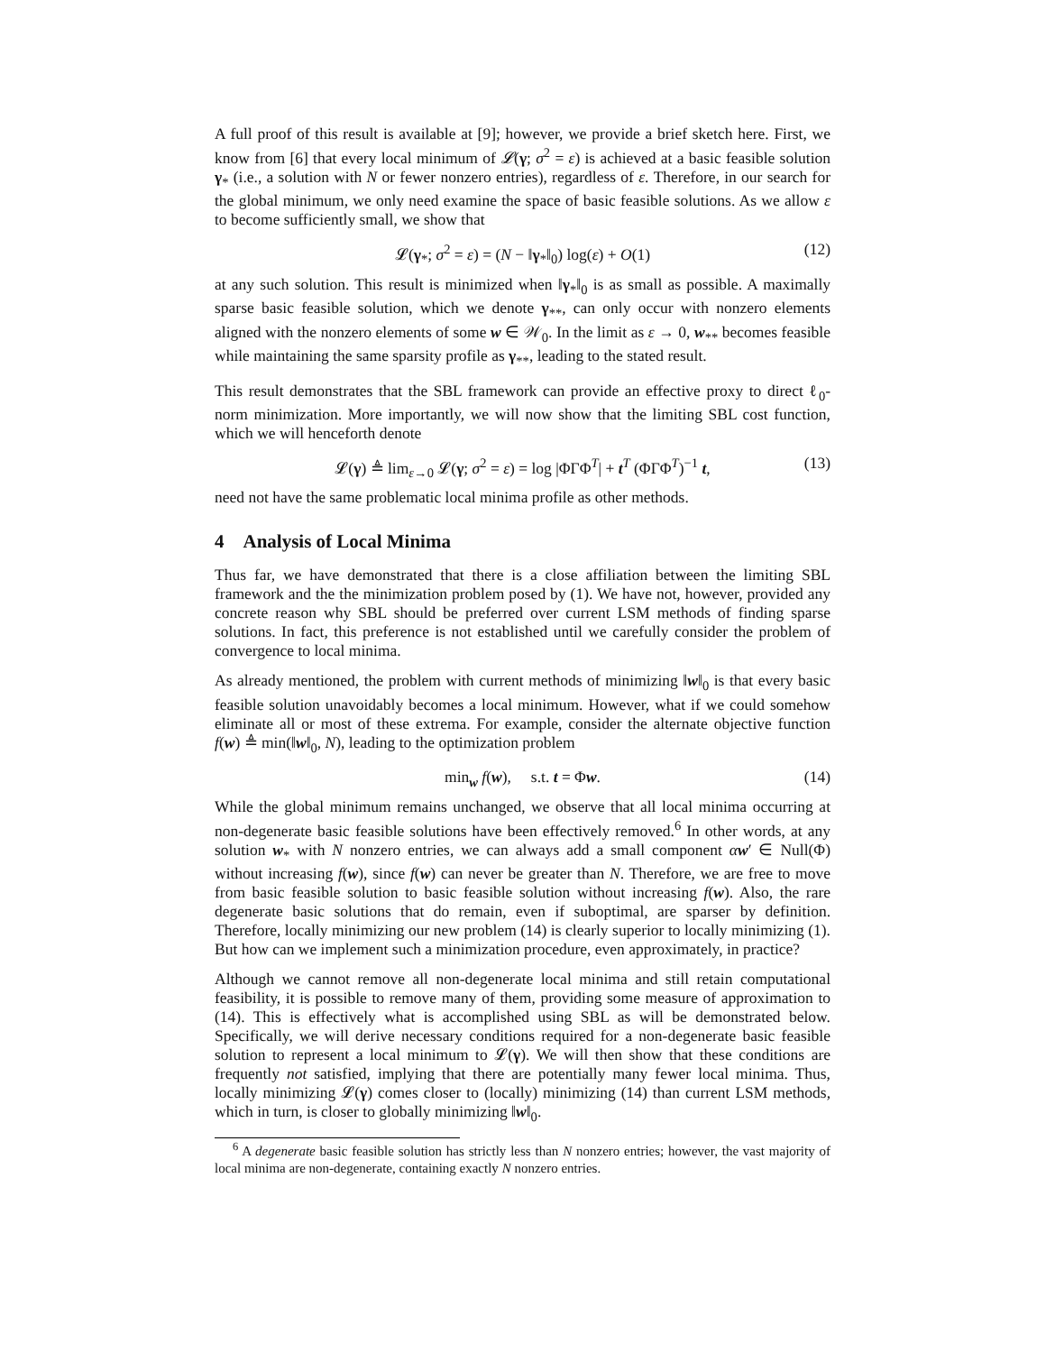A full proof of this result is available at [9]; however, we provide a brief sketch here. First, we know from [6] that every local minimum of 𝓛(γ; σ<sup>2</sup> = ε) is achieved at a basic feasible solution γ<sub>*</sub> (i.e., a solution with N or fewer nonzero entries), regardless of ε. Therefore, in our search for the global minimum, we only need examine the space of basic feasible solutions. As we allow ε to become sufficiently small, we show that
𝓛(γ<sub>*</sub>; σ<sup>2</sup> = ε) = (N − ‖γ<sub>*</sub>‖<sub>0</sub>) log(ε) + O(1) (12)
at any such solution. This result is minimized when ‖γ<sub>*</sub>‖<sub>0</sub> is as small as possible. A maximally sparse basic feasible solution, which we denote γ<sub>**</sub>, can only occur with nonzero elements aligned with the nonzero elements of some w ∈ 𝒲<sub>0</sub>. In the limit as ε → 0, w<sub>**</sub> becomes feasible while maintaining the same sparsity profile as γ<sub>**</sub>, leading to the stated result.
This result demonstrates that the SBL framework can provide an effective proxy to direct ℓ<sub>0</sub>-norm minimization. More importantly, we will now show that the limiting SBL cost function, which we will henceforth denote
𝓛(γ) ≜ lim<sub>ε→0</sub> 𝓛(γ; σ<sup>2</sup> = ε) = log |ΦΓΦ<sup>T</sup>| + t<sup>T</sup> (ΦΓΦ<sup>T</sup>)<sup>−1</sup> t, (13)
need not have the same problematic local minima profile as other methods.
4 Analysis of Local Minima
Thus far, we have demonstrated that there is a close affiliation between the limiting SBL framework and the the minimization problem posed by (1). We have not, however, provided any concrete reason why SBL should be preferred over current LSM methods of finding sparse solutions. In fact, this preference is not established until we carefully consider the problem of convergence to local minima.
As already mentioned, the problem with current methods of minimizing ‖w‖<sub>0</sub> is that every basic feasible solution unavoidably becomes a local minimum. However, what if we could somehow eliminate all or most of these extrema. For example, consider the alternate objective function f(w) ≜ min(‖w‖<sub>0</sub>, N), leading to the optimization problem
min<sub>w</sub> f(w), s.t. t = Φw. (14)
While the global minimum remains unchanged, we observe that all local minima occurring at non-degenerate basic feasible solutions have been effectively removed.<sup>6</sup> In other words, at any solution w<sub>*</sub> with N nonzero entries, we can always add a small component αw′ ∈ Null(Φ) without increasing f(w), since f(w) can never be greater than N. Therefore, we are free to move from basic feasible solution to basic feasible solution without increasing f(w). Also, the rare degenerate basic solutions that do remain, even if suboptimal, are sparser by definition. Therefore, locally minimizing our new problem (14) is clearly superior to locally minimizing (1). But how can we implement such a minimization procedure, even approximately, in practice?
Although we cannot remove all non-degenerate local minima and still retain computational feasibility, it is possible to remove many of them, providing some measure of approximation to (14). This is effectively what is accomplished using SBL as will be demonstrated below. Specifically, we will derive necessary conditions required for a non-degenerate basic feasible solution to represent a local minimum to 𝓛(γ). We will then show that these conditions are frequently not satisfied, implying that there are potentially many fewer local minima. Thus, locally minimizing 𝓛(γ) comes closer to (locally) minimizing (14) than current LSM methods, which in turn, is closer to globally minimizing ‖w‖<sub>0</sub>.
<sup>6</sup> A degenerate basic feasible solution has strictly less than N nonzero entries; however, the vast majority of local minima are non-degenerate, containing exactly N nonzero entries.